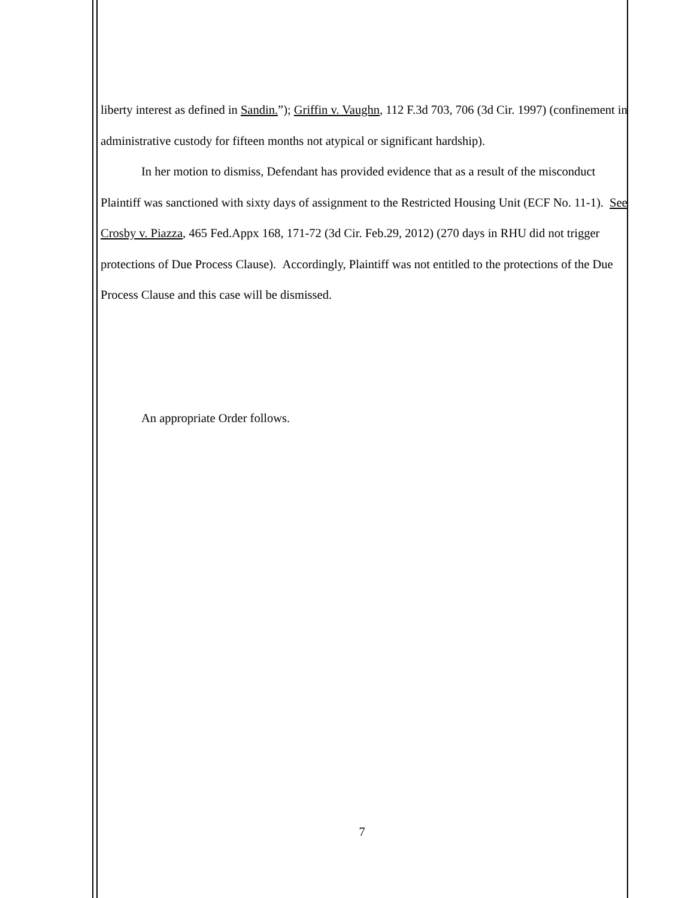liberty interest as defined in Sandin.”); Griffin v. Vaughn, 112 F.3d 703, 706 (3d Cir. 1997) (confinement in administrative custody for fifteen months not atypical or significant hardship).
In her motion to dismiss, Defendant has provided evidence that as a result of the misconduct Plaintiff was sanctioned with sixty days of assignment to the Restricted Housing Unit (ECF No. 11-1). See Crosby v. Piazza, 465 Fed.Appx 168, 171-72 (3d Cir. Feb.29, 2012) (270 days in RHU did not trigger protections of Due Process Clause). Accordingly, Plaintiff was not entitled to the protections of the Due Process Clause and this case will be dismissed.
An appropriate Order follows.
7